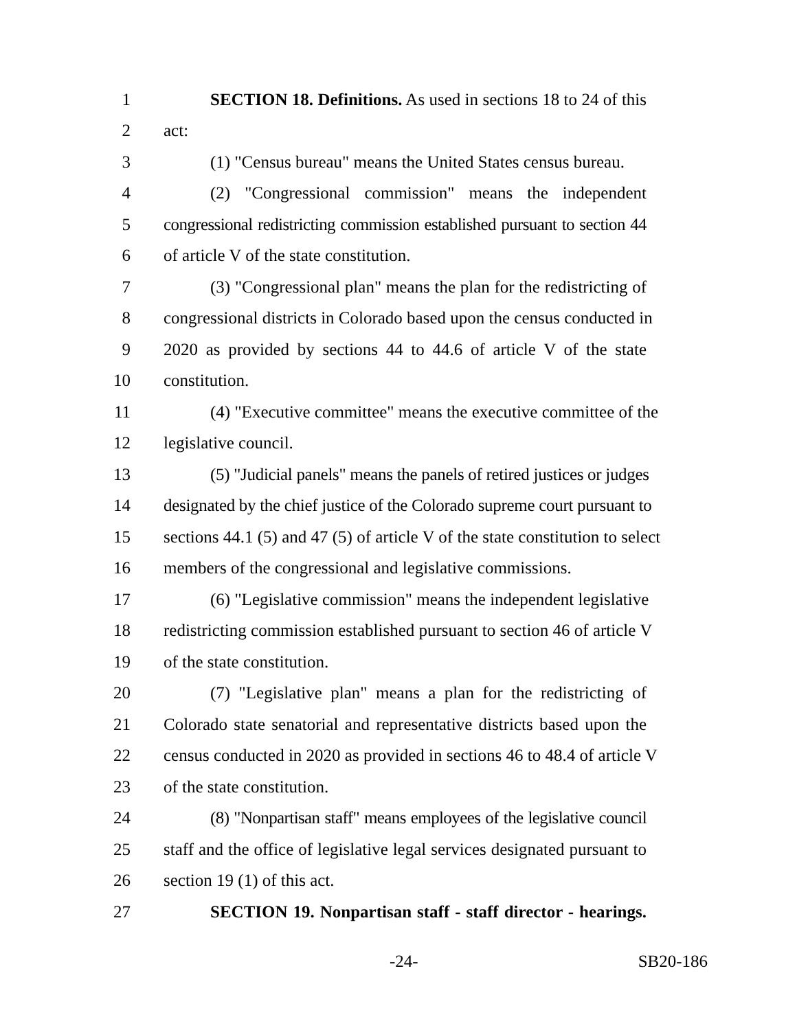1 SECTION 18. Definitions. As used in sections 18 to 24 of this
2 act:
3 (1) "Census bureau" means the United States census bureau.
4 (2) "Congressional commission" means the independent
5 congressional redistricting commission established pursuant to section 44
6 of article V of the state constitution.
7 (3) "Congressional plan" means the plan for the redistricting of
8 congressional districts in Colorado based upon the census conducted in
9 2020 as provided by sections 44 to 44.6 of article V of the state
10 constitution.
11 (4) "Executive committee" means the executive committee of the
12 legislative council.
13 (5) "Judicial panels" means the panels of retired justices or judges
14 designated by the chief justice of the Colorado supreme court pursuant to
15 sections 44.1 (5) and 47 (5) of article V of the state constitution to select
16 members of the congressional and legislative commissions.
17 (6) "Legislative commission" means the independent legislative
18 redistricting commission established pursuant to section 46 of article V
19 of the state constitution.
20 (7) "Legislative plan" means a plan for the redistricting of
21 Colorado state senatorial and representative districts based upon the
22 census conducted in 2020 as provided in sections 46 to 48.4 of article V
23 of the state constitution.
24 (8) "Nonpartisan staff" means employees of the legislative council
25 staff and the office of legislative legal services designated pursuant to
26 section 19 (1) of this act.
27 SECTION 19. Nonpartisan staff - staff director - hearings.
-24- SB20-186